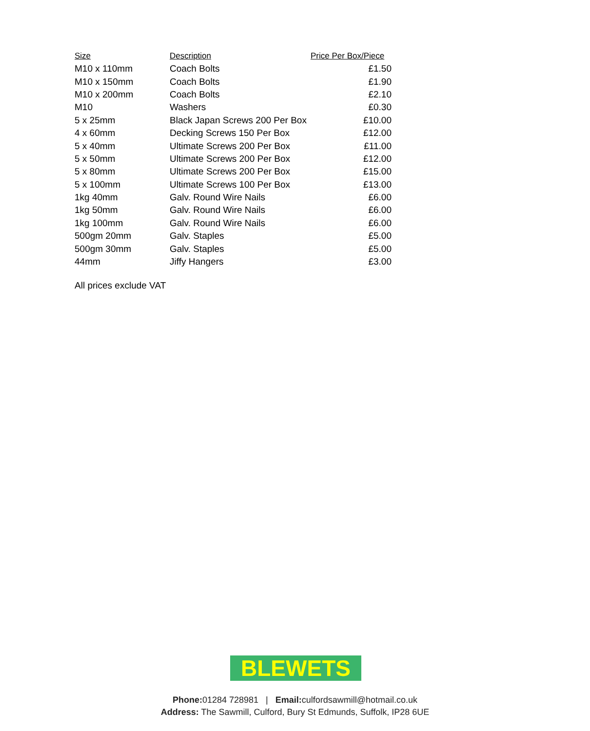| Size | Description | Price Per Box/Piece |
| --- | --- | --- |
| M10 x 110mm | Coach Bolts | £1.50 |
| M10 x 150mm | Coach Bolts | £1.90 |
| M10 x 200mm | Coach Bolts | £2.10 |
| M10 | Washers | £0.30 |
| 5 x 25mm | Black Japan Screws 200 Per Box | £10.00 |
| 4 x 60mm | Decking Screws 150 Per Box | £12.00 |
| 5 x 40mm | Ultimate Screws 200 Per Box | £11.00 |
| 5 x 50mm | Ultimate Screws 200 Per Box | £12.00 |
| 5 x 80mm | Ultimate Screws 200 Per Box | £15.00 |
| 5 x 100mm | Ultimate Screws 100 Per Box | £13.00 |
| 1kg 40mm | Galv. Round Wire Nails | £6.00 |
| 1kg 50mm | Galv. Round Wire Nails | £6.00 |
| 1kg 100mm | Galv. Round Wire Nails | £6.00 |
| 500gm 20mm | Galv. Staples | £5.00 |
| 500gm 30mm | Galv. Staples | £5.00 |
| 44mm | Jiffy Hangers | £3.00 |
All prices exclude VAT
BLEWETS
Phone: 01284 728981 | Email: culfordsawmill@hotmail.co.uk
Address: The Sawmill, Culford, Bury St Edmunds, Suffolk, IP28 6UE